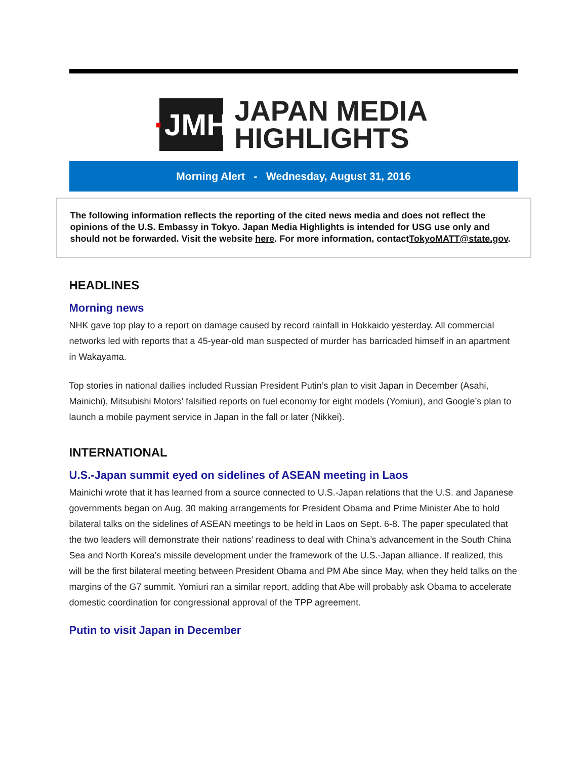· JMH
JAPAN MEDIA
HIGHLIGHTS
Morning Alert - Wednesday, August 31, 2016
The following information reflects the reporting of the cited news media and does not reflect the opinions of the U.S. Embassy in Tokyo. Japan Media Highlights is intended for USG use only and should not be forwarded. Visit the website here. For more information, contactTokyoMATT@state.gov.
HEADLINES
Morning news
NHK gave top play to a report on damage caused by record rainfall in Hokkaido yesterday. All commercial networks led with reports that a 45-year-old man suspected of murder has barricaded himself in an apartment in Wakayama.
Top stories in national dailies included Russian President Putin’s plan to visit Japan in December (Asahi, Mainichi), Mitsubishi Motors’ falsified reports on fuel economy for eight models (Yomiuri), and Google’s plan to launch a mobile payment service in Japan in the fall or later (Nikkei).
INTERNATIONAL
U.S.-Japan summit eyed on sidelines of ASEAN meeting in Laos
Mainichi wrote that it has learned from a source connected to U.S.-Japan relations that the U.S. and Japanese governments began on Aug. 30 making arrangements for President Obama and Prime Minister Abe to hold bilateral talks on the sidelines of ASEAN meetings to be held in Laos on Sept. 6-8. The paper speculated that the two leaders will demonstrate their nations’ readiness to deal with China’s advancement in the South China Sea and North Korea’s missile development under the framework of the U.S.-Japan alliance. If realized, this will be the first bilateral meeting between President Obama and PM Abe since May, when they held talks on the margins of the G7 summit. Yomiuri ran a similar report, adding that Abe will probably ask Obama to accelerate domestic coordination for congressional approval of the TPP agreement.
Putin to visit Japan in December